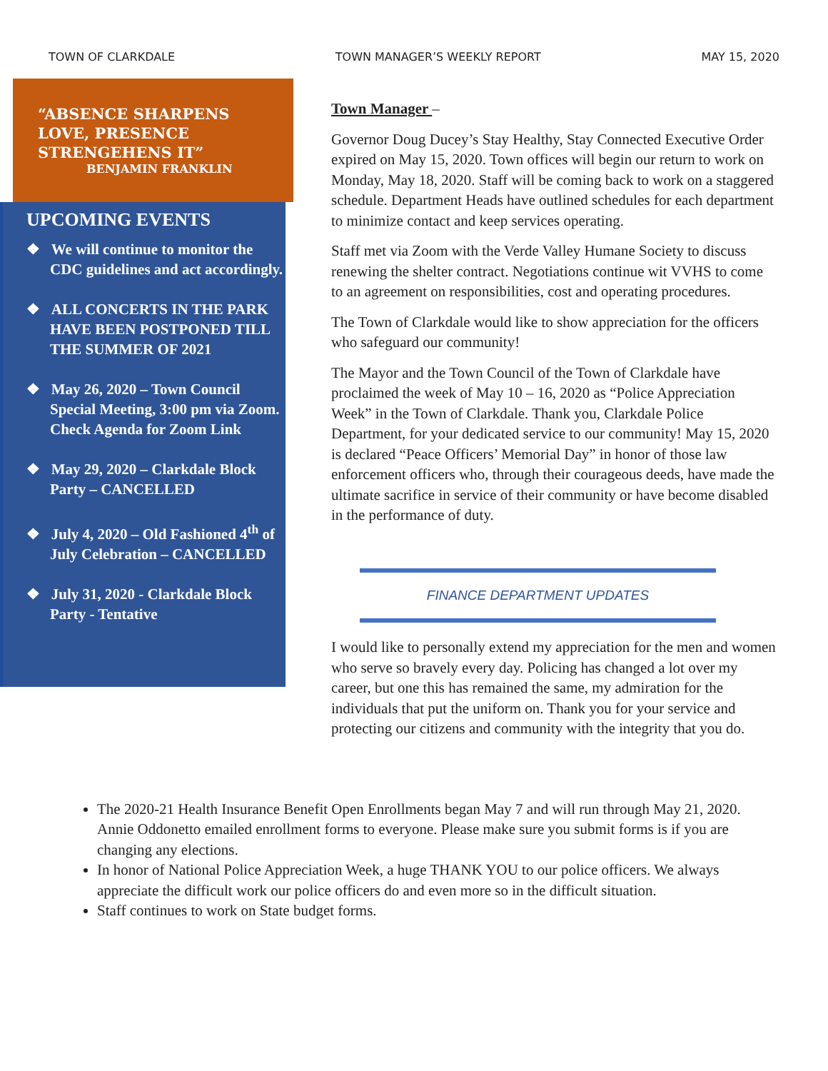TOWN OF CLARKDALE TOWN MANAGER’S WEEKLY REPORT MAY 15, 2020
“ABSENCE SHARPENS
LOVE, PRESENCE
STRENGEHENS IT”
BENJAMIN FRANKLIN
UPCOMING EVENTS
❖ We will continue to monitor the CDC guidelines and act accordingly.
❖ ALL CONCERTS IN THE PARK HAVE BEEN POSTPONED TILL THE SUMMER OF 2021
❖ May 26, 2020 – Town Council Special Meeting, 3:00 pm via Zoom. Check Agenda for Zoom Link
❖ May 29, 2020 – Clarkdale Block Party – CANCELLED
❖ July 4, 2020 – Old Fashioned 4<sup>th</sup> of July Celebration – CANCELLED
❖ July 31, 2020 - Clarkdale Block Party - Tentative
Town Manager –
Governor Doug Ducey’s Stay Healthy, Stay Connected Executive Order expired on May 15, 2020. Town offices will begin our return to work on Monday, May 18, 2020. Staff will be coming back to work on a staggered schedule. Department Heads have outlined schedules for each department to minimize contact and keep services operating.
Staff met via Zoom with the Verde Valley Humane Society to discuss renewing the shelter contract. Negotiations continue wit VVHS to come to an agreement on responsibilities, cost and operating procedures.
The Town of Clarkdale would like to show appreciation for the officers who safeguard our community!
The Mayor and the Town Council of the Town of Clarkdale have proclaimed the week of May 10 – 16, 2020 as “Police Appreciation Week” in the Town of Clarkdale. Thank you, Clarkdale Police Department, for your dedicated service to our community! May 15, 2020 is declared “Peace Officers’ Memorial Day” in honor of those law enforcement officers who, through their courageous deeds, have made the ultimate sacrifice in service of their community or have become disabled in the performance of duty.
FINANCE DEPARTMENT UPDATES
I would like to personally extend my appreciation for the men and women who serve so bravely every day. Policing has changed a lot over my career, but one this has remained the same, my admiration for the individuals that put the uniform on. Thank you for your service and protecting our citizens and community with the integrity that you do.
The 2020-21 Health Insurance Benefit Open Enrollments began May 7 and will run through May 21, 2020. Annie Oddonetto emailed enrollment forms to everyone. Please make sure you submit forms is if you are changing any elections.
In honor of National Police Appreciation Week, a huge THANK YOU to our police officers. We always appreciate the difficult work our police officers do and even more so in the difficult situation.
Staff continues to work on State budget forms.